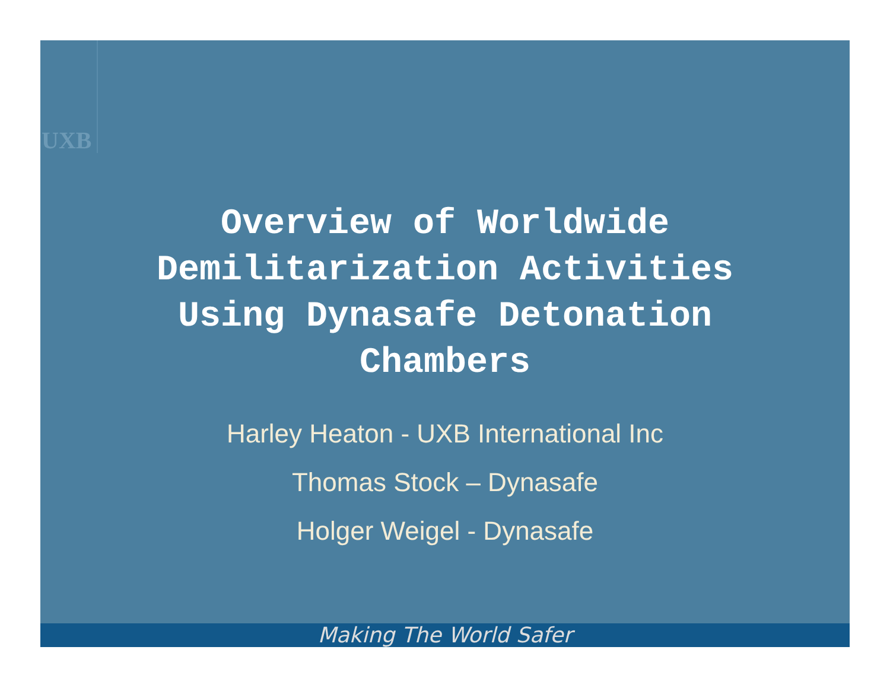UXB
Overview of Worldwide
Demilitarization Activities
Using Dynasafe Detonation
Chambers
Harley Heaton - UXB International Inc
Thomas Stock – Dynasafe
Holger Weigel - Dynasafe
Making The World Safer